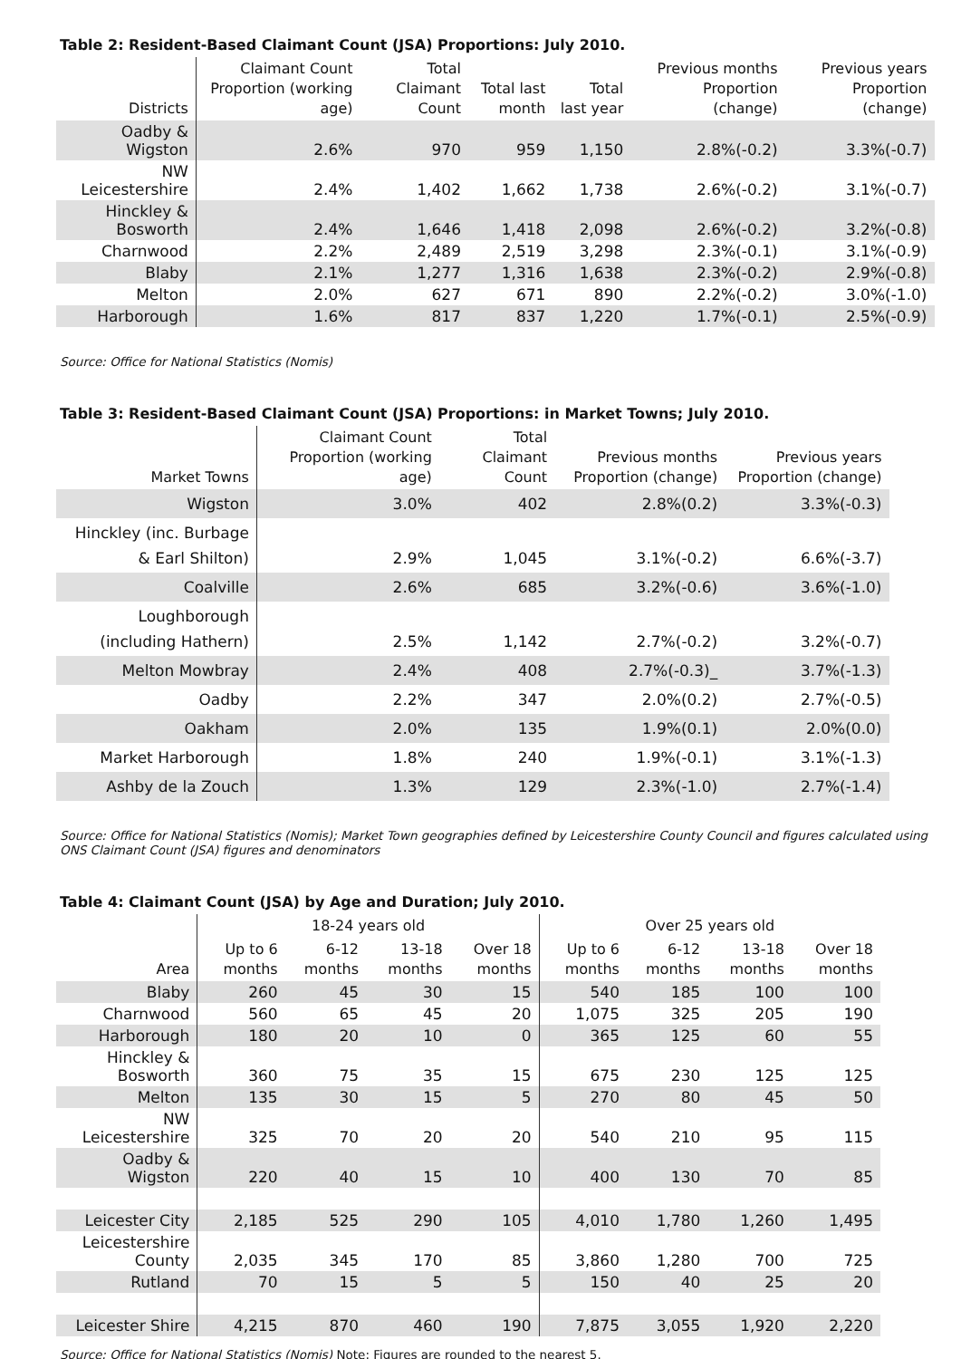Table 2: Resident-Based Claimant Count (JSA) Proportions: July 2010.
| Districts | Claimant Count Proportion (working age) | Total Claimant Count | Total last month | Total last year | Previous months Proportion (change) | Previous years Proportion (change) |
| --- | --- | --- | --- | --- | --- | --- |
| Oadby & Wigston | 2.6% | 970 | 959 | 1,150 | 2.8%(-0.2) | 3.3%(-0.7) |
| NW Leicestershire | 2.4% | 1,402 | 1,662 | 1,738 | 2.6%(-0.2) | 3.1%(-0.7) |
| Hinckley & Bosworth | 2.4% | 1,646 | 1,418 | 2,098 | 2.6%(-0.2) | 3.2%(-0.8) |
| Charnwood | 2.2% | 2,489 | 2,519 | 3,298 | 2.3%(-0.1) | 3.1%(-0.9) |
| Blaby | 2.1% | 1,277 | 1,316 | 1,638 | 2.3%(-0.2) | 2.9%(-0.8) |
| Melton | 2.0% | 627 | 671 | 890 | 2.2%(-0.2) | 3.0%(-1.0) |
| Harborough | 1.6% | 817 | 837 | 1,220 | 1.7%(-0.1) | 2.5%(-0.9) |
Source: Office for National Statistics (Nomis)
Table 3: Resident-Based Claimant Count (JSA) Proportions: in Market Towns; July 2010.
| Market Towns | Claimant Count Proportion (working age) | Total Claimant Count | Previous months Proportion (change) | Previous years Proportion (change) |
| --- | --- | --- | --- | --- |
| Wigston | 3.0% | 402 | 2.8%(0.2) | 3.3%(-0.3) |
| Hinckley (inc. Burbage & Earl Shilton) | 2.9% | 1,045 | 3.1%(-0.2) | 6.6%(-3.7) |
| Coalville | 2.6% | 685 | 3.2%(-0.6) | 3.6%(-1.0) |
| Loughborough (including Hathern) | 2.5% | 1,142 | 2.7%(-0.2) | 3.2%(-0.7) |
| Melton Mowbray | 2.4% | 408 | 2.7%(-0.3)_ | 3.7%(-1.3) |
| Oadby | 2.2% | 347 | 2.0%(0.2) | 2.7%(-0.5) |
| Oakham | 2.0% | 135 | 1.9%(0.1) | 2.0%(0.0) |
| Market Harborough | 1.8% | 240 | 1.9%(-0.1) | 3.1%(-1.3) |
| Ashby de la Zouch | 1.3% | 129 | 2.3%(-1.0) | 2.7%(-1.4) |
Source: Office for National Statistics (Nomis); Market Town geographies defined by Leicestershire County Council and figures calculated using ONS Claimant Count (JSA) figures and denominators
Table 4: Claimant Count (JSA) by Age and Duration; July 2010.
| | 18-24 years old | | | | Over 25 years old | | | |
| --- | --- | --- | --- | --- | --- | --- | --- | --- |
| Area | Up to 6 months | 6-12 months | 13-18 months | Over 18 months | Up to 6 months | 6-12 months | 13-18 months | Over 18 months |
| Blaby | 260 | 45 | 30 | 15 | 540 | 185 | 100 | 100 |
| Charnwood | 560 | 65 | 45 | 20 | 1,075 | 325 | 205 | 190 |
| Harborough | 180 | 20 | 10 | 0 | 365 | 125 | 60 | 55 |
| Hinckley & Bosworth | 360 | 75 | 35 | 15 | 675 | 230 | 125 | 125 |
| Melton | 135 | 30 | 15 | 5 | 270 | 80 | 45 | 50 |
| NW Leicestershire | 325 | 70 | 20 | 20 | 540 | 210 | 95 | 115 |
| Oadby & Wigston | 220 | 40 | 15 | 10 | 400 | 130 | 70 | 85 |
| Leicester City | 2,185 | 525 | 290 | 105 | 4,010 | 1,780 | 1,260 | 1,495 |
| Leicestershire County | 2,035 | 345 | 170 | 85 | 3,860 | 1,280 | 700 | 725 |
| Rutland | 70 | 15 | 5 | 5 | 150 | 40 | 25 | 20 |
| Leicester Shire | 4,215 | 870 | 460 | 190 | 7,875 | 3,055 | 1,920 | 2,220 |
Source: Office for National Statistics (Nomis) Note: Figures are rounded to the nearest 5.